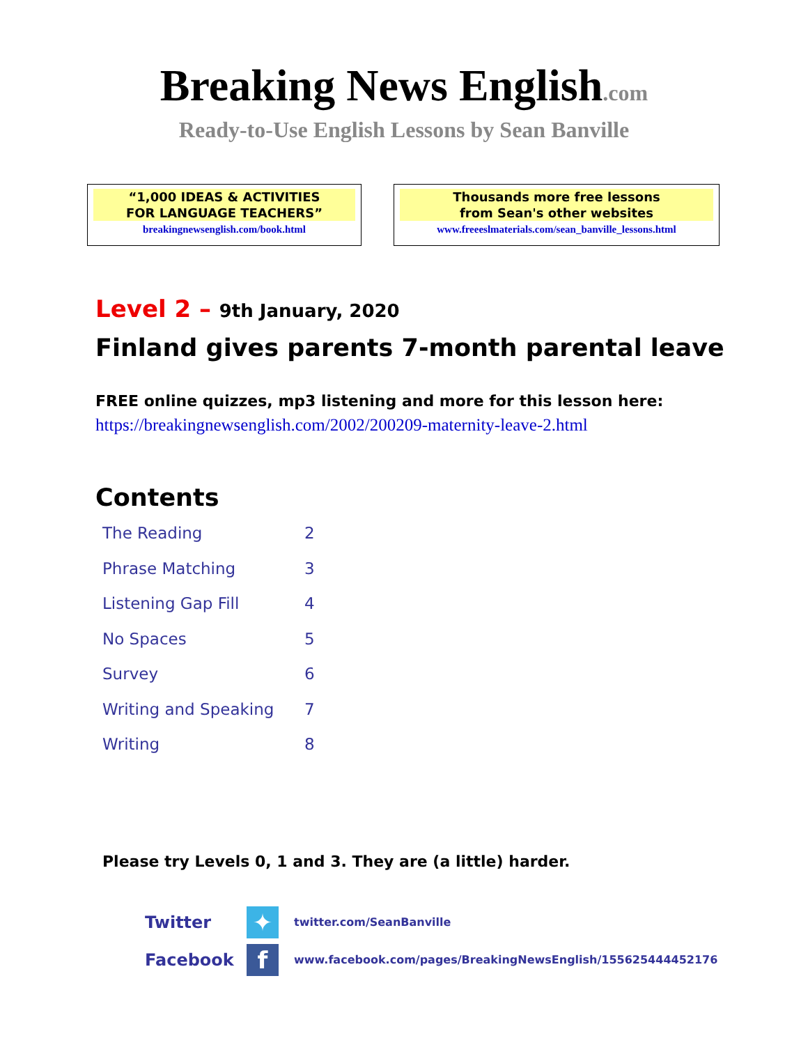Breaking News English.com
Ready-to-Use English Lessons by Sean Banville
“1,000 IDEAS & ACTIVITIES
FOR LANGUAGE TEACHERS”
breakingnewsenglish.com/book.html
Thousands more free lessons
from Sean's other websites
www.freeeslmaterials.com/sean_banville_lessons.html
Level 2 – 9th January, 2020
Finland gives parents 7-month parental leave
FREE online quizzes, mp3 listening and more for this lesson here:
https://breakingnewsenglish.com/2002/200209-maternity-leave-2.html
Contents
| The Reading | 2 |
| Phrase Matching | 3 |
| Listening Gap Fill | 4 |
| No Spaces | 5 |
| Survey | 6 |
| Writing and Speaking | 7 |
| Writing | 8 |
Please try Levels 0, 1 and 3. They are (a little) harder.
Twitter
✦
twitter.com/SeanBanville
Facebook
f
www.facebook.com/pages/BreakingNewsEnglish/155625444452176